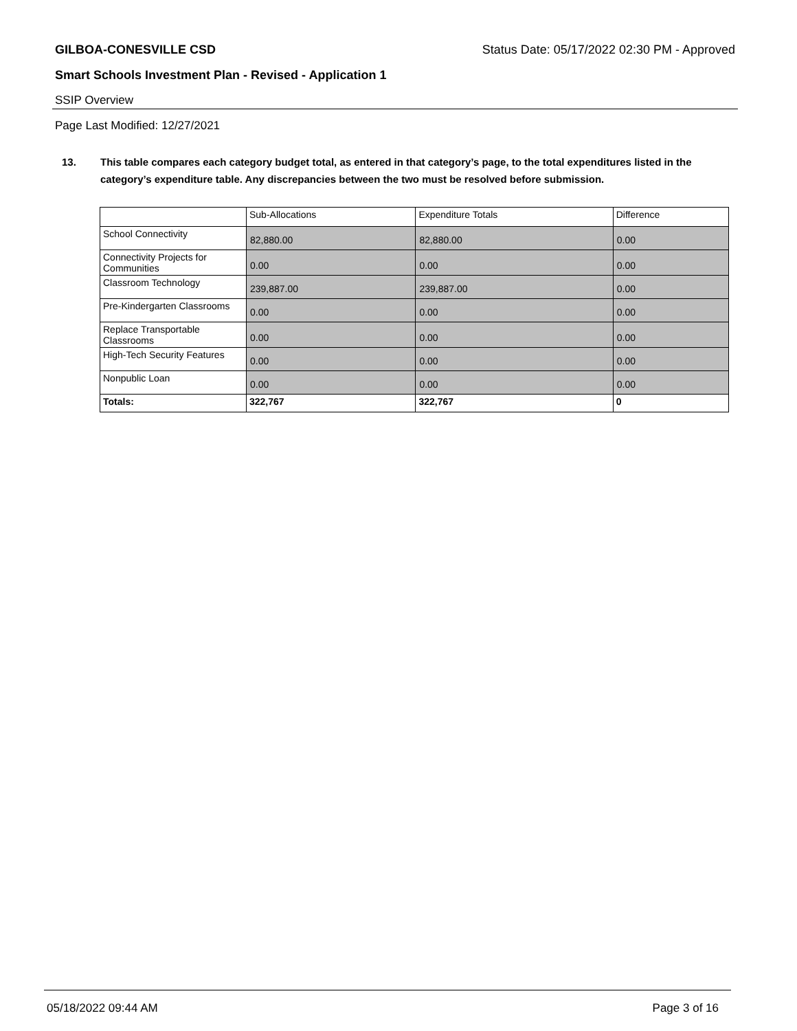GILBOA-CONESVILLE CSD Status Date: 05/17/2022 02:30 PM - Approved
Smart Schools Investment Plan - Revised - Application 1
SSIP Overview
Page Last Modified: 12/27/2021
13. This table compares each category budget total, as entered in that category’s page, to the total expenditures listed in the category’s expenditure table. Any discrepancies between the two must be resolved before submission.
| | Sub-Allocations | Expenditure Totals | Difference |
| --- | --- | --- | --- |
| School Connectivity | 82,880.00 | 82,880.00 | 0.00 |
| Connectivity Projects for Communities | 0.00 | 0.00 | 0.00 |
| Classroom Technology | 239,887.00 | 239,887.00 | 0.00 |
| Pre-Kindergarten Classrooms | 0.00 | 0.00 | 0.00 |
| Replace Transportable Classrooms | 0.00 | 0.00 | 0.00 |
| High-Tech Security Features | 0.00 | 0.00 | 0.00 |
| Nonpublic Loan | 0.00 | 0.00 | 0.00 |
| Totals: | 322,767 | 322,767 | 0 |
05/18/2022 09:44 AM Page 3 of 16